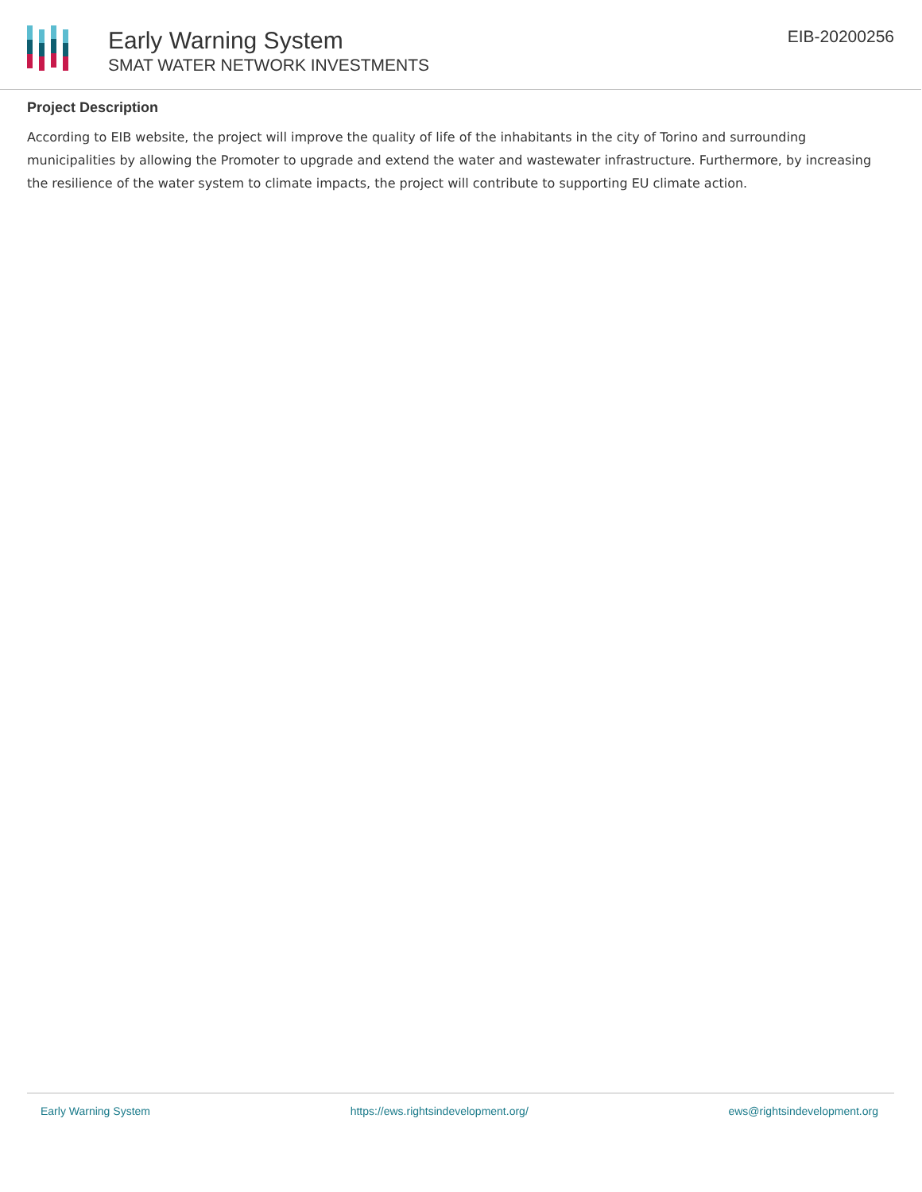Early Warning System
SMAT WATER NETWORK INVESTMENTS
EIB-20200256
Project Description
According to EIB website, the project will improve the quality of life of the inhabitants in the city of Torino and surrounding municipalities by allowing the Promoter to upgrade and extend the water and wastewater infrastructure. Furthermore, by increasing the resilience of the water system to climate impacts, the project will contribute to supporting EU climate action.
Early Warning System https://ews.rightsindevelopment.org/ ews@rightsindevelopment.org